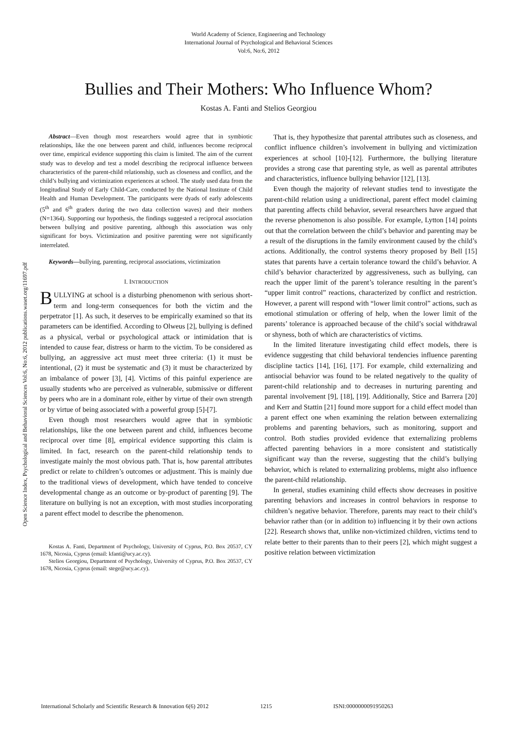World Academy of Science, Engineering and Technology
International Journal of Psychological and Behavioral Sciences
Vol:6, No:6, 2012
Bullies and Their Mothers: Who Influence Whom?
Kostas A. Fanti and Stelios Georgiou
Abstract—Even though most researchers would agree that in symbiotic relationships, like the one between parent and child, influences become reciprocal over time, empirical evidence supporting this claim is limited. The aim of the current study was to develop and test a model describing the reciprocal influence between characteristics of the parent-child relationship, such as closeness and conflict, and the child’s bullying and victimization experiences at school. The study used data from the longitudinal Study of Early Child-Care, conducted by the National Institute of Child Health and Human Development. The participants were dyads of early adolescents (5<sup>th</sup> and 6<sup>th</sup> graders during the two data collection waves) and their mothers (N=1364). Supporting our hypothesis, the findings suggested a reciprocal association between bullying and positive parenting, although this association was only significant for boys. Victimization and positive parenting were not significantly interrelated.
Keywords—bullying, parenting, reciprocal associations, victimization
I. INTRODUCTION
BULLYING at school is a disturbing phenomenon with serious short-term and long-term consequences for both the victim and the perpetrator [1]. As such, it deserves to be empirically examined so that its parameters can be identified. According to Olweus [2], bullying is defined as a physical, verbal or psychological attack or intimidation that is intended to cause fear, distress or harm to the victim. To be considered as bullying, an aggressive act must meet three criteria: (1) it must be intentional, (2) it must be systematic and (3) it must be characterized by an imbalance of power [3], [4]. Victims of this painful experience are usually students who are perceived as vulnerable, submissive or different by peers who are in a dominant role, either by virtue of their own strength or by virtue of being associated with a powerful group [5]-[7].
Even though most researchers would agree that in symbiotic relationships, like the one between parent and child, influences become reciprocal over time [8], empirical evidence supporting this claim is limited. In fact, research on the parent-child relationship tends to investigate mainly the most obvious path. That is, how parental attributes predict or relate to children’s outcomes or adjustment. This is mainly due to the traditional views of development, which have tended to conceive developmental change as an outcome or by-product of parenting [9]. The literature on bullying is not an exception, with most studies incorporating a parent effect model to describe the phenomenon.
Kostas A. Fanti, Department of Psychology, University of Cyprus, P.O. Box 20537, CY 1678, Nicosia, Cyprus (email: kfanti@ucy.ac.cy).
Stelios Georgiou, Department of Psychology, University of Cyprus, P.O. Box 20537, CY 1678, Nicosia, Cyprus (email: stege@ucy.ac.cy).
That is, they hypothesize that parental attributes such as closeness, and conflict influence children’s involvement in bullying and victimization experiences at school [10]-[12]. Furthermore, the bullying literature provides a strong case that parenting style, as well as parental attributes and characteristics, influence bullying behavior [12], [13].
Even though the majority of relevant studies tend to investigate the parent-child relation using a unidirectional, parent effect model claiming that parenting affects child behavior, several researchers have argued that the reverse phenomenon is also possible. For example, Lytton [14] points out that the correlation between the child’s behavior and parenting may be a result of the disruptions in the family environment caused by the child’s actions. Additionally, the control systems theory proposed by Bell [15] states that parents have a certain tolerance toward the child’s behavior. A child’s behavior characterized by aggressiveness, such as bullying, can reach the upper limit of the parent’s tolerance resulting in the parent’s “upper limit control” reactions, characterized by conflict and restriction. However, a parent will respond with “lower limit control” actions, such as emotional stimulation or offering of help, when the lower limit of the parents’ tolerance is approached because of the child’s social withdrawal or shyness, both of which are characteristics of victims.
In the limited literature investigating child effect models, there is evidence suggesting that child behavioral tendencies influence parenting discipline tactics [14], [16], [17]. For example, child externalizing and antisocial behavior was found to be related negatively to the quality of parent-child relationship and to decreases in nurturing parenting and parental involvement [9], [18], [19]. Additionally, Stice and Barrera [20] and Kerr and Stattin [21] found more support for a child effect model than a parent effect one when examining the relation between externalizing problems and parenting behaviors, such as monitoring, support and control. Both studies provided evidence that externalizing problems affected parenting behaviors in a more consistent and statistically significant way than the reverse, suggesting that the child’s bullying behavior, which is related to externalizing problems, might also influence the parent-child relationship.
In general, studies examining child effects show decreases in positive parenting behaviors and increases in control behaviors in response to children’s negative behavior. Therefore, parents may react to their child’s behavior rather than (or in addition to) influencing it by their own actions [22]. Research shows that, unlike non-victimized children, victims tend to relate better to their parents than to their peers [2], which might suggest a positive relation between victimization
Open Science Index, Psychological and Behavioral Sciences Vol:6, No:6, 2012 publications.waset.org/11697.pdf
International Scholarly and Scientific Research & Innovation 6(6) 2012 1215 ISNI:0000000091950263